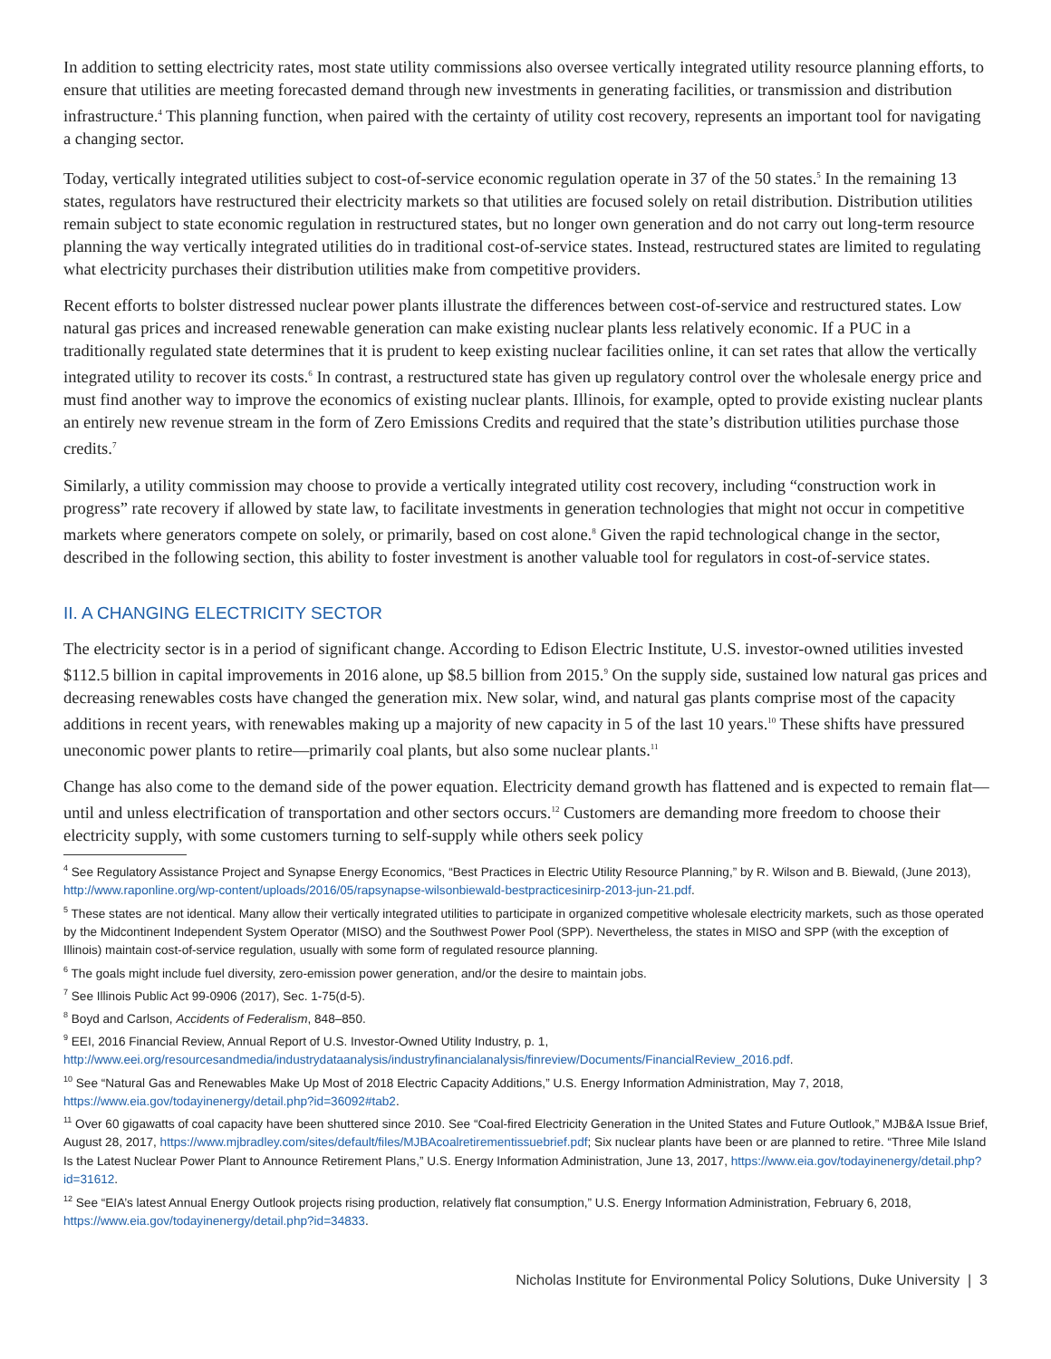In addition to setting electricity rates, most state utility commissions also oversee vertically integrated utility resource planning efforts, to ensure that utilities are meeting forecasted demand through new investments in generating facilities, or transmission and distribution infrastructure.<sup>4</sup> This planning function, when paired with the certainty of utility cost recovery, represents an important tool for navigating a changing sector.
Today, vertically integrated utilities subject to cost-of-service economic regulation operate in 37 of the 50 states.<sup>5</sup> In the remaining 13 states, regulators have restructured their electricity markets so that utilities are focused solely on retail distribution. Distribution utilities remain subject to state economic regulation in restructured states, but no longer own generation and do not carry out long-term resource planning the way vertically integrated utilities do in traditional cost-of-service states. Instead, restructured states are limited to regulating what electricity purchases their distribution utilities make from competitive providers.
Recent efforts to bolster distressed nuclear power plants illustrate the differences between cost-of-service and restructured states. Low natural gas prices and increased renewable generation can make existing nuclear plants less relatively economic. If a PUC in a traditionally regulated state determines that it is prudent to keep existing nuclear facilities online, it can set rates that allow the vertically integrated utility to recover its costs.<sup>6</sup> In contrast, a restructured state has given up regulatory control over the wholesale energy price and must find another way to improve the economics of existing nuclear plants. Illinois, for example, opted to provide existing nuclear plants an entirely new revenue stream in the form of Zero Emissions Credits and required that the state’s distribution utilities purchase those credits.<sup>7</sup>
Similarly, a utility commission may choose to provide a vertically integrated utility cost recovery, including “construction work in progress” rate recovery if allowed by state law, to facilitate investments in generation technologies that might not occur in competitive markets where generators compete on solely, or primarily, based on cost alone.<sup>8</sup> Given the rapid technological change in the sector, described in the following section, this ability to foster investment is another valuable tool for regulators in cost-of-service states.
II. A CHANGING ELECTRICITY SECTOR
The electricity sector is in a period of significant change. According to Edison Electric Institute, U.S. investor-owned utilities invested $112.5 billion in capital improvements in 2016 alone, up $8.5 billion from 2015.<sup>9</sup> On the supply side, sustained low natural gas prices and decreasing renewables costs have changed the generation mix. New solar, wind, and natural gas plants comprise most of the capacity additions in recent years, with renewables making up a majority of new capacity in 5 of the last 10 years.<sup>10</sup> These shifts have pressured uneconomic power plants to retire—primarily coal plants, but also some nuclear plants.<sup>11</sup>
Change has also come to the demand side of the power equation. Electricity demand growth has flattened and is expected to remain flat—until and unless electrification of transportation and other sectors occurs.<sup>12</sup> Customers are demanding more freedom to choose their electricity supply, with some customers turning to self-supply while others seek policy
<sup>4</sup> See Regulatory Assistance Project and Synapse Energy Economics, “Best Practices in Electric Utility Resource Planning,” by R. Wilson and B. Biewald, (June 2013), http://www.raponline.org/wp-content/uploads/2016/05/rapsynapse-wilsonbiewald-bestpracticesinirp-2013-jun-21.pdf.
<sup>5</sup> These states are not identical. Many allow their vertically integrated utilities to participate in organized competitive wholesale electricity markets, such as those operated by the Midcontinent Independent System Operator (MISO) and the Southwest Power Pool (SPP). Nevertheless, the states in MISO and SPP (with the exception of Illinois) maintain cost-of-service regulation, usually with some form of regulated resource planning.
<sup>6</sup> The goals might include fuel diversity, zero-emission power generation, and/or the desire to maintain jobs.
<sup>7</sup> See Illinois Public Act 99-0906 (2017), Sec. 1-75(d-5).
<sup>8</sup> Boyd and Carlson, Accidents of Federalism, 848–850.
<sup>9</sup> EEI, 2016 Financial Review, Annual Report of U.S. Investor-Owned Utility Industry, p. 1, http://www.eei.org/resourcesandmedia/industrydataanalysis/industryfinancialanalysis/finreview/Documents/FinancialReview_2016.pdf.
<sup>10</sup> See “Natural Gas and Renewables Make Up Most of 2018 Electric Capacity Additions,” U.S. Energy Information Administration, May 7, 2018, https://www.eia.gov/todayinenergy/detail.php?id=36092#tab2.
<sup>11</sup> Over 60 gigawatts of coal capacity have been shuttered since 2010. See “Coal-fired Electricity Generation in the United States and Future Outlook,” MJB&A Issue Brief, August 28, 2017, https://www.mjbradley.com/sites/default/files/MJBAcoalretirementissuebrief.pdf; Six nuclear plants have been or are planned to retire. “Three Mile Island Is the Latest Nuclear Power Plant to Announce Retirement Plans,” U.S. Energy Information Administration, June 13, 2017, https://www.eia.gov/todayinenergy/detail.php?id=31612.
<sup>12</sup> See “EIA’s latest Annual Energy Outlook projects rising production, relatively flat consumption,” U.S. Energy Information Administration, February 6, 2018, https://www.eia.gov/todayinenergy/detail.php?id=34833.
Nicholas Institute for Environmental Policy Solutions, Duke University | 3